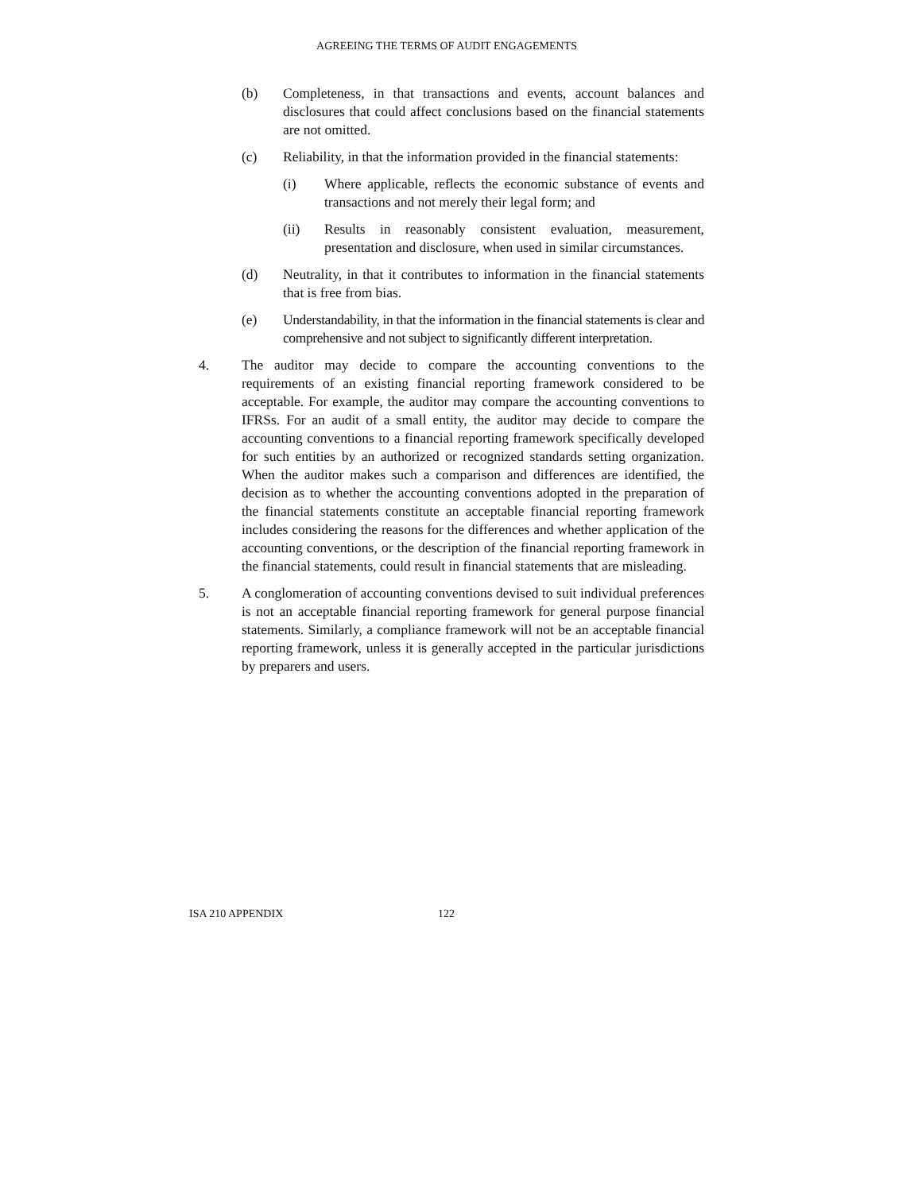AGREEING THE TERMS OF AUDIT ENGAGEMENTS
(b) Completeness, in that transactions and events, account balances and disclosures that could affect conclusions based on the financial statements are not omitted.
(c) Reliability, in that the information provided in the financial statements:
(i) Where applicable, reflects the economic substance of events and transactions and not merely their legal form; and
(ii) Results in reasonably consistent evaluation, measurement, presentation and disclosure, when used in similar circumstances.
(d) Neutrality, in that it contributes to information in the financial statements that is free from bias.
(e) Understandability, in that the information in the financial statements is clear and comprehensive and not subject to significantly different interpretation.
4. The auditor may decide to compare the accounting conventions to the requirements of an existing financial reporting framework considered to be acceptable. For example, the auditor may compare the accounting conventions to IFRSs. For an audit of a small entity, the auditor may decide to compare the accounting conventions to a financial reporting framework specifically developed for such entities by an authorized or recognized standards setting organization. When the auditor makes such a comparison and differences are identified, the decision as to whether the accounting conventions adopted in the preparation of the financial statements constitute an acceptable financial reporting framework includes considering the reasons for the differences and whether application of the accounting conventions, or the description of the financial reporting framework in the financial statements, could result in financial statements that are misleading.
5. A conglomeration of accounting conventions devised to suit individual preferences is not an acceptable financial reporting framework for general purpose financial statements. Similarly, a compliance framework will not be an acceptable financial reporting framework, unless it is generally accepted in the particular jurisdictions by preparers and users.
ISA 210 APPENDIX 122